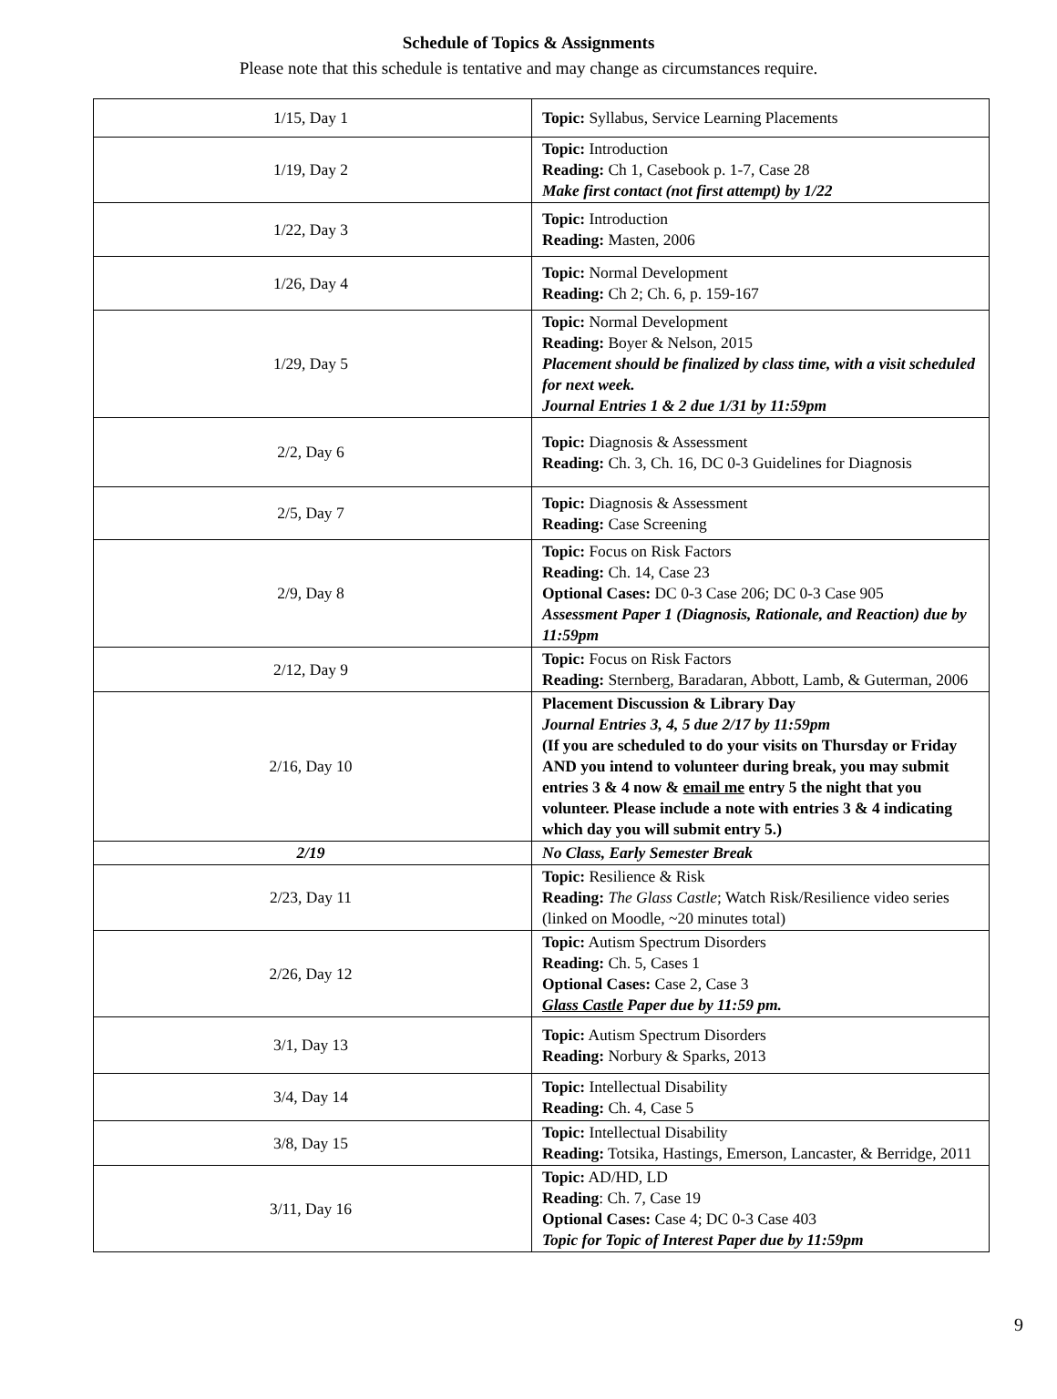Schedule of Topics & Assignments
Please note that this schedule is tentative and may change as circumstances require.
| 1/15, Day 1 | Topic: Syllabus, Service Learning Placements |
| 1/19, Day 2 | Topic: Introduction Reading: Ch 1, Casebook p. 1-7, Case 28 Make first contact (not first attempt) by 1/22 |
| 1/22, Day 3 | Topic: Introduction Reading: Masten, 2006 |
| 1/26, Day 4 | Topic: Normal Development Reading: Ch 2; Ch. 6, p. 159-167 |
| 1/29, Day 5 | Topic: Normal Development Reading: Boyer & Nelson, 2015 Placement should be finalized by class time, with a visit scheduled for next week. Journal Entries 1 & 2 due 1/31 by 11:59pm |
| 2/2, Day 6 | Topic: Diagnosis & Assessment Reading: Ch. 3, Ch. 16, DC 0-3 Guidelines for Diagnosis |
| 2/5, Day 7 | Topic: Diagnosis & Assessment Reading: Case Screening |
| 2/9, Day 8 | Topic: Focus on Risk Factors Reading: Ch. 14, Case 23 Optional Cases: DC 0-3 Case 206; DC 0-3 Case 905 Assessment Paper 1 (Diagnosis, Rationale, and Reaction) due by 11:59pm |
| 2/12, Day 9 | Topic: Focus on Risk Factors Reading: Sternberg, Baradaran, Abbott, Lamb, & Guterman, 2006 |
| 2/16, Day 10 | Placement Discussion & Library Day Journal Entries 3, 4, 5 due 2/17 by 11:59pm (If you are scheduled to do your visits on Thursday or Friday AND you intend to volunteer during break, you may submit entries 3 & 4 now & email me entry 5 the night that you volunteer. Please include a note with entries 3 & 4 indicating which day you will submit entry 5.) |
| 2/19 | No Class, Early Semester Break |
| 2/23, Day 11 | Topic: Resilience & Risk Reading: The Glass Castle ; Watch Risk/Resilience video series (linked on Moodle, ~20 minutes total) |
| 2/26, Day 12 | Topic: Autism Spectrum Disorders Reading: Ch. 5, Cases 1 Optional Cases: Case 2, Case 3 Glass Castle Paper due by 11:59 pm. |
| 3/1, Day 13 | Topic: Autism Spectrum Disorders Reading: Norbury & Sparks, 2013 |
| 3/4, Day 14 | Topic: Intellectual Disability Reading: Ch. 4, Case 5 |
| 3/8, Day 15 | Topic: Intellectual Disability Reading: Totsika, Hastings, Emerson, Lancaster, & Berridge, 2011 |
| 3/11, Day 16 | Topic: AD/HD, LD Reading : Ch. 7, Case 19 Optional Cases: Case 4; DC 0-3 Case 403 Topic for Topic of Interest Paper due by 11:59pm |
9